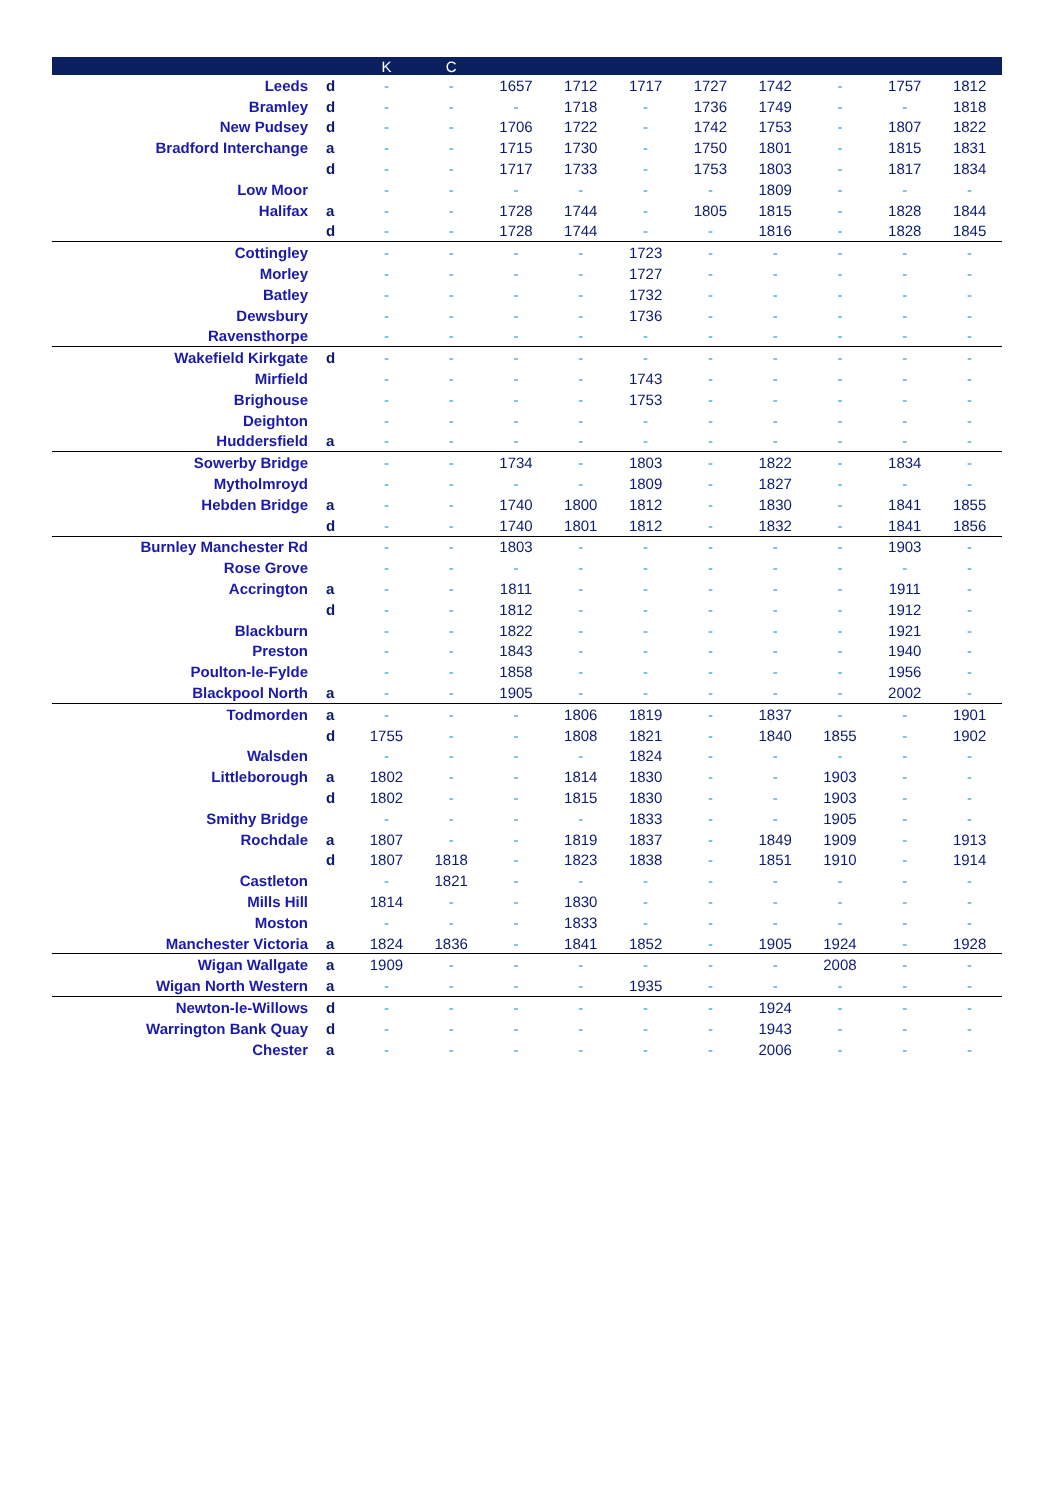| | | K | C | | | | | | | | |
| --- | --- | --- | --- | --- | --- | --- | --- | --- | --- | --- | --- |
| Leeds | d | - | - | 1657 | 1712 | 1717 | 1727 | 1742 | - | 1757 | 1812 |
| Bramley | d | - | - | - | 1718 | - | 1736 | 1749 | - | - | 1818 |
| New Pudsey | d | - | - | 1706 | 1722 | - | 1742 | 1753 | - | 1807 | 1822 |
| Bradford Interchange | a | - | - | 1715 | 1730 | - | 1750 | 1801 | - | 1815 | 1831 |
| | d | - | - | 1717 | 1733 | - | 1753 | 1803 | - | 1817 | 1834 |
| Low Moor | | - | - | - | - | - | - | 1809 | - | - | - |
| Halifax | a | - | - | 1728 | 1744 | - | 1805 | 1815 | - | 1828 | 1844 |
| | d | - | - | 1728 | 1744 | - | - | 1816 | - | 1828 | 1845 |
| Cottingley | | - | - | - | - | 1723 | - | - | - | - | - |
| Morley | | - | - | - | - | 1727 | - | - | - | - | - |
| Batley | | - | - | - | - | 1732 | - | - | - | - | - |
| Dewsbury | | - | - | - | - | 1736 | - | - | - | - | - |
| Ravensthorpe | | - | - | - | - | - | - | - | - | - | - |
| Wakefield Kirkgate | d | - | - | - | - | - | - | - | - | - | - |
| Mirfield | | - | - | - | - | 1743 | - | - | - | - | - |
| Brighouse | | - | - | - | - | 1753 | - | - | - | - | - |
| Deighton | | - | - | - | - | - | - | - | - | - | - |
| Huddersfield | a | - | - | - | - | - | - | - | - | - | - |
| Sowerby Bridge | | - | - | 1734 | - | 1803 | - | 1822 | - | 1834 | - |
| Mytholmroyd | | - | - | - | - | 1809 | - | 1827 | - | - | - |
| Hebden Bridge | a | - | - | 1740 | 1800 | 1812 | - | 1830 | - | 1841 | 1855 |
| | d | - | - | 1740 | 1801 | 1812 | - | 1832 | - | 1841 | 1856 |
| Burnley Manchester Rd | | - | - | 1803 | - | - | - | - | - | 1903 | - |
| Rose Grove | | - | - | - | - | - | - | - | - | - | - |
| Accrington | a | - | - | 1811 | - | - | - | - | - | 1911 | - |
| | d | - | - | 1812 | - | - | - | - | - | 1912 | - |
| Blackburn | | - | - | 1822 | - | - | - | - | - | 1921 | - |
| Preston | | - | - | 1843 | - | - | - | - | - | 1940 | - |
| Poulton-le-Fylde | | - | - | 1858 | - | - | - | - | - | 1956 | - |
| Blackpool North | a | - | - | 1905 | - | - | - | - | - | 2002 | - |
| Todmorden | a | - | - | - | 1806 | 1819 | - | 1837 | - | - | 1901 |
| | d | 1755 | - | - | 1808 | 1821 | - | 1840 | 1855 | - | 1902 |
| Walsden | | - | - | - | - | 1824 | - | - | - | - | - |
| Littleborough | a | 1802 | - | - | 1814 | 1830 | - | - | 1903 | - | - |
| | d | 1802 | - | - | 1815 | 1830 | - | - | 1903 | - | - |
| Smithy Bridge | | - | - | - | - | 1833 | - | - | 1905 | - | - |
| Rochdale | a | 1807 | - | - | 1819 | 1837 | - | 1849 | 1909 | - | 1913 |
| | d | 1807 | 1818 | - | 1823 | 1838 | - | 1851 | 1910 | - | 1914 |
| Castleton | | - | 1821 | - | - | - | - | - | - | - | - |
| Mills Hill | | 1814 | - | - | 1830 | - | - | - | - | - | - |
| Moston | | - | - | - | 1833 | - | - | - | - | - | - |
| Manchester Victoria | a | 1824 | 1836 | - | 1841 | 1852 | - | 1905 | 1924 | - | 1928 |
| Wigan Wallgate | a | 1909 | - | - | - | - | - | - | 2008 | - | - |
| Wigan North Western | a | - | - | - | - | 1935 | - | - | - | - | - |
| Newton-le-Willows | d | - | - | - | - | - | - | 1924 | - | - | - |
| Warrington Bank Quay | d | - | - | - | - | - | - | 1943 | - | - | - |
| Chester | a | - | - | - | - | - | - | 2006 | - | - | - |